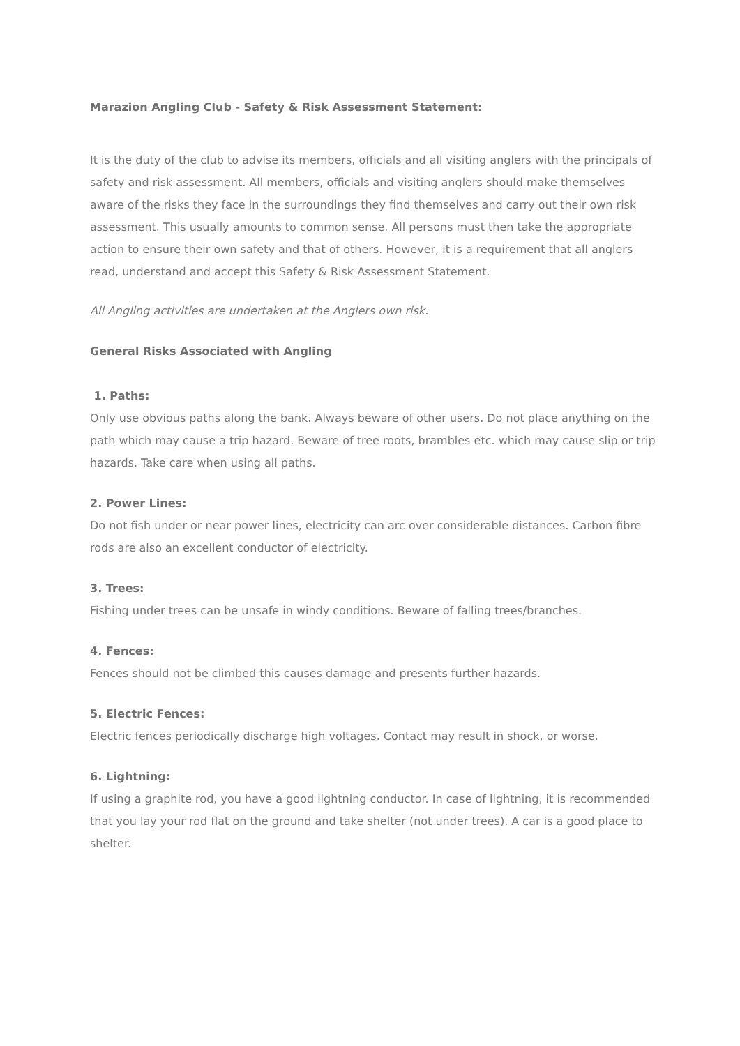Marazion Angling Club - Safety & Risk Assessment Statement:
It is the duty of the club to advise its members, officials and all visiting anglers with the principals of safety and risk assessment. All members, officials and visiting anglers should make themselves aware of the risks they face in the surroundings they find themselves and carry out their own risk assessment. This usually amounts to common sense. All persons must then take the appropriate action to ensure their own safety and that of others. However, it is a requirement that all anglers read, understand and accept this Safety & Risk Assessment Statement.
All Angling activities are undertaken at the Anglers own risk.
General Risks Associated with Angling
1. Paths:
Only use obvious paths along the bank. Always beware of other users. Do not place anything on the path which may cause a trip hazard. Beware of tree roots, brambles etc. which may cause slip or trip hazards. Take care when using all paths.
2. Power Lines:
Do not fish under or near power lines, electricity can arc over considerable distances. Carbon fibre rods are also an excellent conductor of electricity.
3. Trees:
Fishing under trees can be unsafe in windy conditions. Beware of falling trees/branches.
4. Fences:
Fences should not be climbed this causes damage and presents further hazards.
5. Electric Fences:
Electric fences periodically discharge high voltages. Contact may result in shock, or worse.
6. Lightning:
If using a graphite rod, you have a good lightning conductor. In case of lightning, it is recommended that you lay your rod flat on the ground and take shelter (not under trees). A car is a good place to shelter.